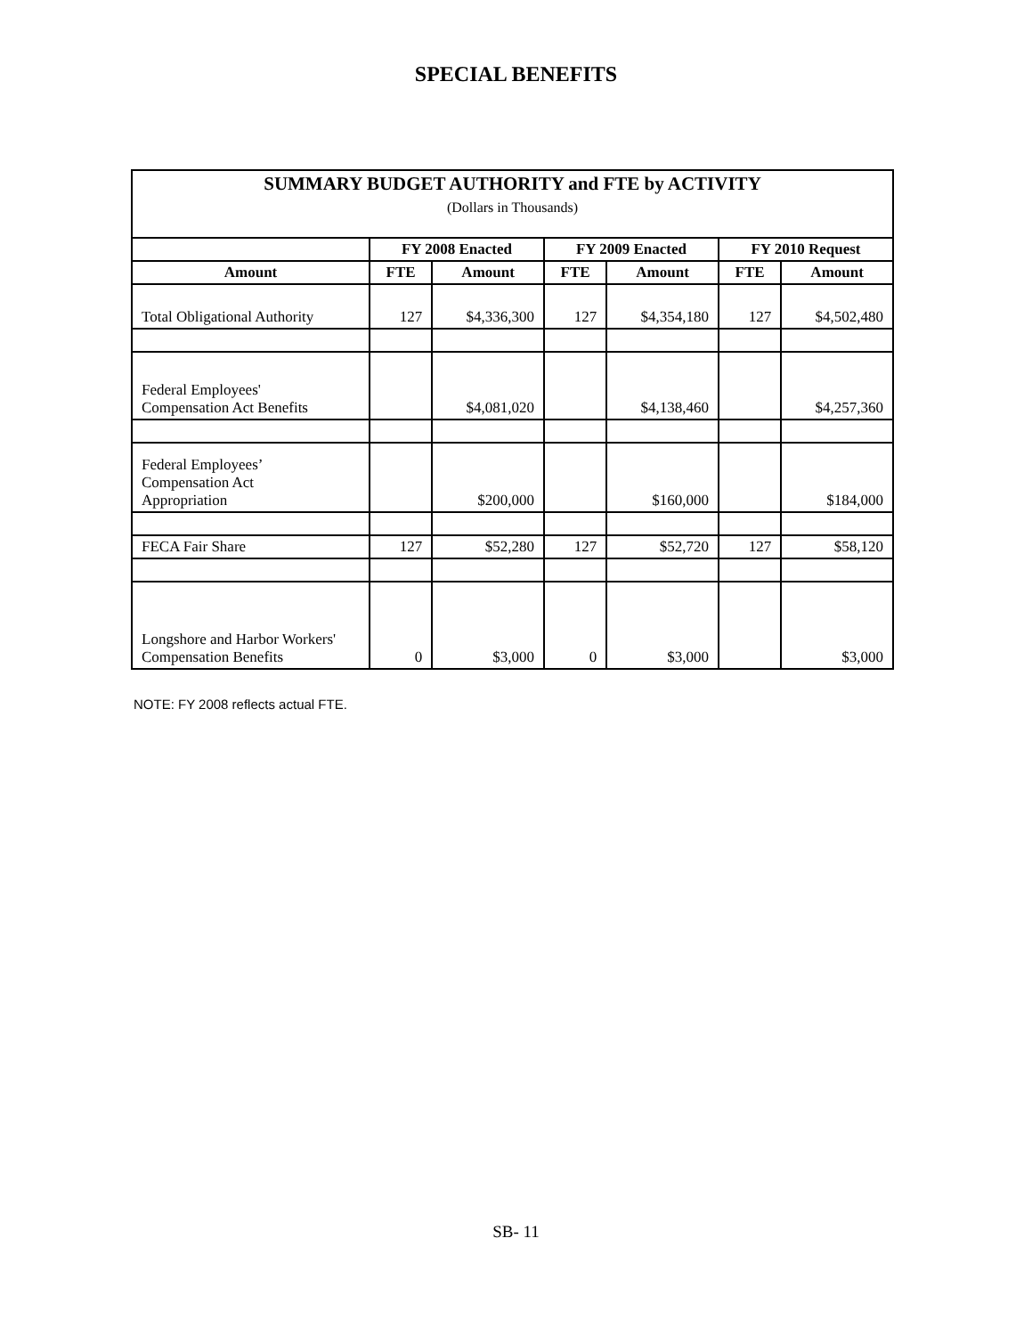SPECIAL BENEFITS
| SUMMARY BUDGET AUTHORITY and FTE by ACTIVITY (Dollars in Thousands) | | | | | | |
| --- | --- | --- | --- | --- | --- | --- |
| | FY 2008 Enacted | | FY 2009 Enacted | | FY 2010 Request | |
| Amount | FTE | Amount | FTE | Amount | FTE | Amount |
| Total Obligational Authority | 127 | $4,336,300 | 127 | $4,354,180 | 127 | $4,502,480 |
| Federal Employees' Compensation Act Benefits | | $4,081,020 | | $4,138,460 | | $4,257,360 |
| Federal Employees’ Compensation Act Appropriation | | $200,000 | | $160,000 | | $184,000 |
| FECA Fair Share | 127 | $52,280 | 127 | $52,720 | 127 | $58,120 |
| Longshore and Harbor Workers' Compensation Benefits | 0 | $3,000 | 0 | $3,000 | | $3,000 |
NOTE: FY 2008 reflects actual FTE.
SB- 11